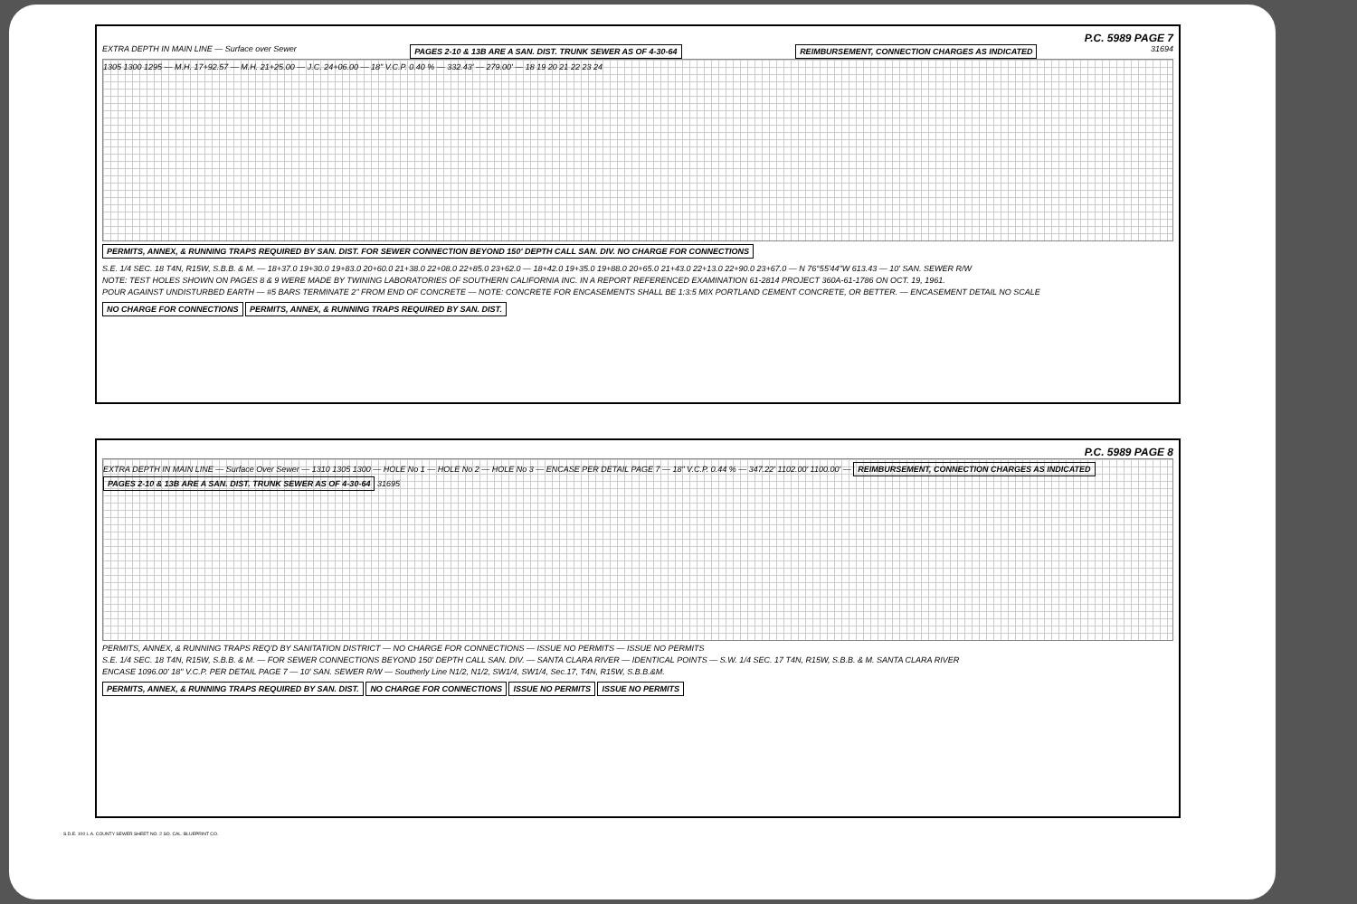P.C. 5989 PAGE 7
EXTRA DEPTH IN MAIN LINE — Surface over Sewer PAGES 2-10 & 13B ARE A SAN. DIST. TRUNK SEWER AS OF 4-30-64 REIMBURSEMENT, CONNECTION CHARGES AS INDICATED 31694
1305 1300 1295 — M.H. 17+92.57 — M.H. 21+25.00 — J.C. 24+06.00 — 18" V.C.P. 0.40 % — 332.43' — 279.00' — 18 19 20 21 22 23 24
PERMITS, ANNEX, & RUNNING TRAPS REQUIRED BY SAN. DIST. FOR SEWER CONNECTION BEYOND 150' DEPTH CALL SAN. DIV. NO CHARGE FOR CONNECTIONS
S.E. 1/4 SEC. 18 T4N, R15W, S.B.B. & M. — 18+37.0 19+30.0 19+83.0 20+60.0 21+38.0 22+08.0 22+85.0 23+62.0 — 18+42.0 19+35.0 19+88.0 20+65.0 21+43.0 22+13.0 22+90.0 23+67.0 — N 76°55'44"W 613.43 — 10' SAN. SEWER R/W
NOTE: TEST HOLES SHOWN ON PAGES 8 & 9 WERE MADE BY TWINING LABORATORIES OF SOUTHERN CALIFORNIA INC. IN A REPORT REFERENCED EXAMINATION 61-2814 PROJECT 360A-61-1786 ON OCT. 19, 1961.
POUR AGAINST UNDISTURBED EARTH — #5 BARS TERMINATE 2" FROM END OF CONCRETE — NOTE: CONCRETE FOR ENCASEMENTS SHALL BE 1:3:5 MIX PORTLAND CEMENT CONCRETE, OR BETTER. — ENCASEMENT DETAIL NO SCALE
NO CHARGE FOR CONNECTIONS
PERMITS, ANNEX, & RUNNING TRAPS REQUIRED BY SAN. DIST.
P.C. 5989 PAGE 8
EXTRA DEPTH IN MAIN LINE — Surface Over Sewer — 1310 1305 1300 — HOLE No 1 — HOLE No 2 — HOLE No 3 — ENCASE PER DETAIL PAGE 7 — 18" V.C.P. 0.44 % — 347.22' 1102.00' 1100.00' — REIMBURSEMENT, CONNECTION CHARGES AS INDICATED PAGES 2-10 & 13B ARE A SAN. DIST. TRUNK SEWER AS OF 4-30-64 31695
PERMITS, ANNEX, & RUNNING TRAPS REQ'D BY SANITATION DISTRICT — NO CHARGE FOR CONNECTIONS — ISSUE NO PERMITS — ISSUE NO PERMITS
S.E. 1/4 SEC. 18 T4N, R15W, S.B.B. & M. — FOR SEWER CONNECTIONS BEYOND 150' DEPTH CALL SAN. DIV. — SANTA CLARA RIVER — IDENTICAL POINTS — S.W. 1/4 SEC. 17 T4N, R15W, S.B.B. & M. SANTA CLARA RIVER
ENCASE 1096.00' 18" V.C.P. PER DETAIL PAGE 7 — 10' SAN. SEWER R/W — Southerly Line N1/2, N1/2, SW1/4, SW1/4, Sec.17, T4N, R15W, S.B.B.&M.
PERMITS, ANNEX, & RUNNING TRAPS REQUIRED BY SAN. DIST.
NO CHARGE FOR CONNECTIONS ISSUE NO PERMITS ISSUE NO PERMITS
S.D.E. 100 L.A. COUNTY SEWER SHEET NO. 2 SO. CAL. BLUEPRINT CO.